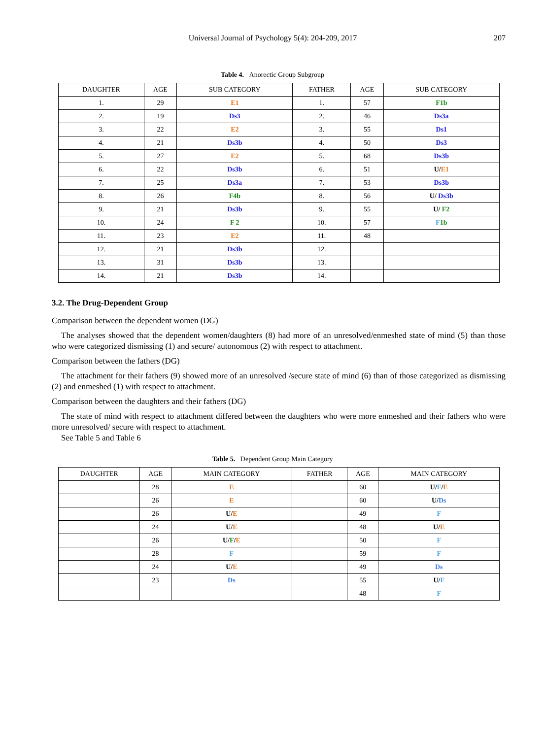Universal Journal of Psychology 5(4): 204-209, 2017 207
Table 4. Anorectic Group Subgroup
| DAUGHTER | AGE | SUB CATEGORY | FATHER | AGE | SUB CATEGORY |
| --- | --- | --- | --- | --- | --- |
| 1. | 29 | E1 | 1. | 57 | F1b |
| 2. | 19 | Ds3 | 2. | 46 | Ds3a |
| 3. | 22 | E2 | 3. | 55 | Ds1 |
| 4. | 21 | Ds3b | 4. | 50 | Ds3 |
| 5. | 27 | E2 | 5. | 68 | Ds3b |
| 6. | 22 | Ds3b | 6. | 51 | U/ E1 |
| 7. | 25 | Ds3a | 7. | 53 | Ds3b |
| 8. | 26 | F4b | 8. | 56 | U/ Ds3b |
| 9. | 21 | Ds3b | 9. | 55 | U/ F2 |
| 10. | 24 | F 2 | 10. | 57 | F 1b |
| 11. | 23 | E2 | 11. | 48 | |
| 12. | 21 | Ds3b | 12. | | |
| 13. | 31 | Ds3b | 13. | | |
| 14. | 21 | Ds3b | 14. | | |
3.2. The Drug-Dependent Group
Comparison between the dependent women (DG)
The analyses showed that the dependent women/daughters (8) had more of an unresolved/enmeshed state of mind (5) than those who were categorized dismissing (1) and secure/ autonomous (2) with respect to attachment.
Comparison between the fathers (DG)
The attachment for their fathers (9) showed more of an unresolved /secure state of mind (6) than of those categorized as dismissing (2) and enmeshed (1) with respect to attachment.
Comparison between the daughters and their fathers (DG)
The state of mind with respect to attachment differed between the daughters who were more enmeshed and their fathers who were more unresolved/ secure with respect to attachment.
See Table 5 and Table 6
Table 5. Dependent Group Main Category
| DAUGHTER | AGE | MAIN CATEGORY | FATHER | AGE | MAIN CATEGORY |
| --- | --- | --- | --- | --- | --- |
| | 28 | E | | 60 | U/ F / E |
| | 26 | E | | 60 | U/ Ds |
| | 26 | U/ E | | 49 | F |
| | 24 | U/ E | | 48 | U/ E |
| | 26 | U/ F / E | | 50 | F |
| | 28 | F | | 59 | F |
| | 24 | U/ E | | 49 | Ds |
| | 23 | Ds | | 55 | U/ F |
| | | | | 48 | F |